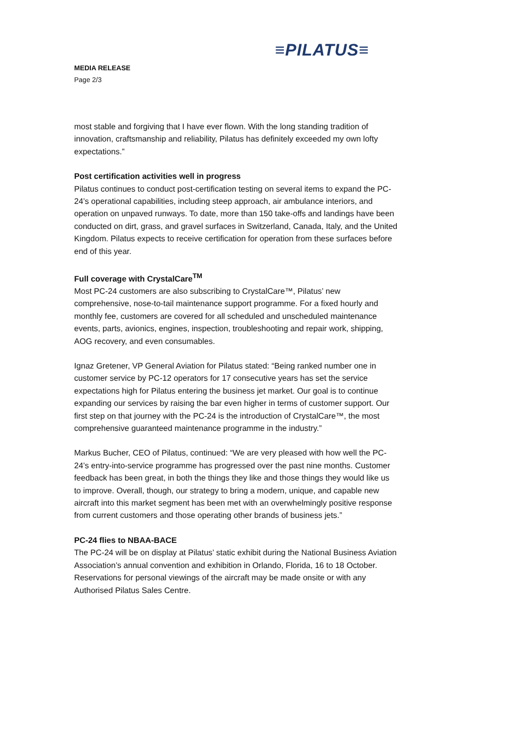≡PILATUS≡
MEDIA RELEASE
Page 2/3
most stable and forgiving that I have ever flown. With the long standing tradition of innovation, craftsmanship and reliability, Pilatus has definitely exceeded my own lofty expectations.”
Post certification activities well in progress
Pilatus continues to conduct post-certification testing on several items to expand the PC-24’s operational capabilities, including steep approach, air ambulance interiors, and operation on unpaved runways. To date, more than 150 take-offs and landings have been conducted on dirt, grass, and gravel surfaces in Switzerland, Canada, Italy, and the United Kingdom. Pilatus expects to receive certification for operation from these surfaces before end of this year.
Full coverage with CrystalCare<sup>TM</sup>
Most PC-24 customers are also subscribing to CrystalCare™, Pilatus’ new comprehensive, nose-to-tail maintenance support programme. For a fixed hourly and monthly fee, customers are covered for all scheduled and unscheduled maintenance events, parts, avionics, engines, inspection, troubleshooting and repair work, shipping, AOG recovery, and even consumables.
Ignaz Gretener, VP General Aviation for Pilatus stated: “Being ranked number one in customer service by PC-12 operators for 17 consecutive years has set the service expectations high for Pilatus entering the business jet market. Our goal is to continue expanding our services by raising the bar even higher in terms of customer support. Our first step on that journey with the PC-24 is the introduction of CrystalCare™, the most comprehensive guaranteed maintenance programme in the industry.”
Markus Bucher, CEO of Pilatus, continued: “We are very pleased with how well the PC-24’s entry-into-service programme has progressed over the past nine months. Customer feedback has been great, in both the things they like and those things they would like us to improve. Overall, though, our strategy to bring a modern, unique, and capable new aircraft into this market segment has been met with an overwhelmingly positive response from current customers and those operating other brands of business jets.”
PC-24 flies to NBAA-BACE
The PC-24 will be on display at Pilatus’ static exhibit during the National Business Aviation Association’s annual convention and exhibition in Orlando, Florida, 16 to 18 October. Reservations for personal viewings of the aircraft may be made onsite or with any Authorised Pilatus Sales Centre.